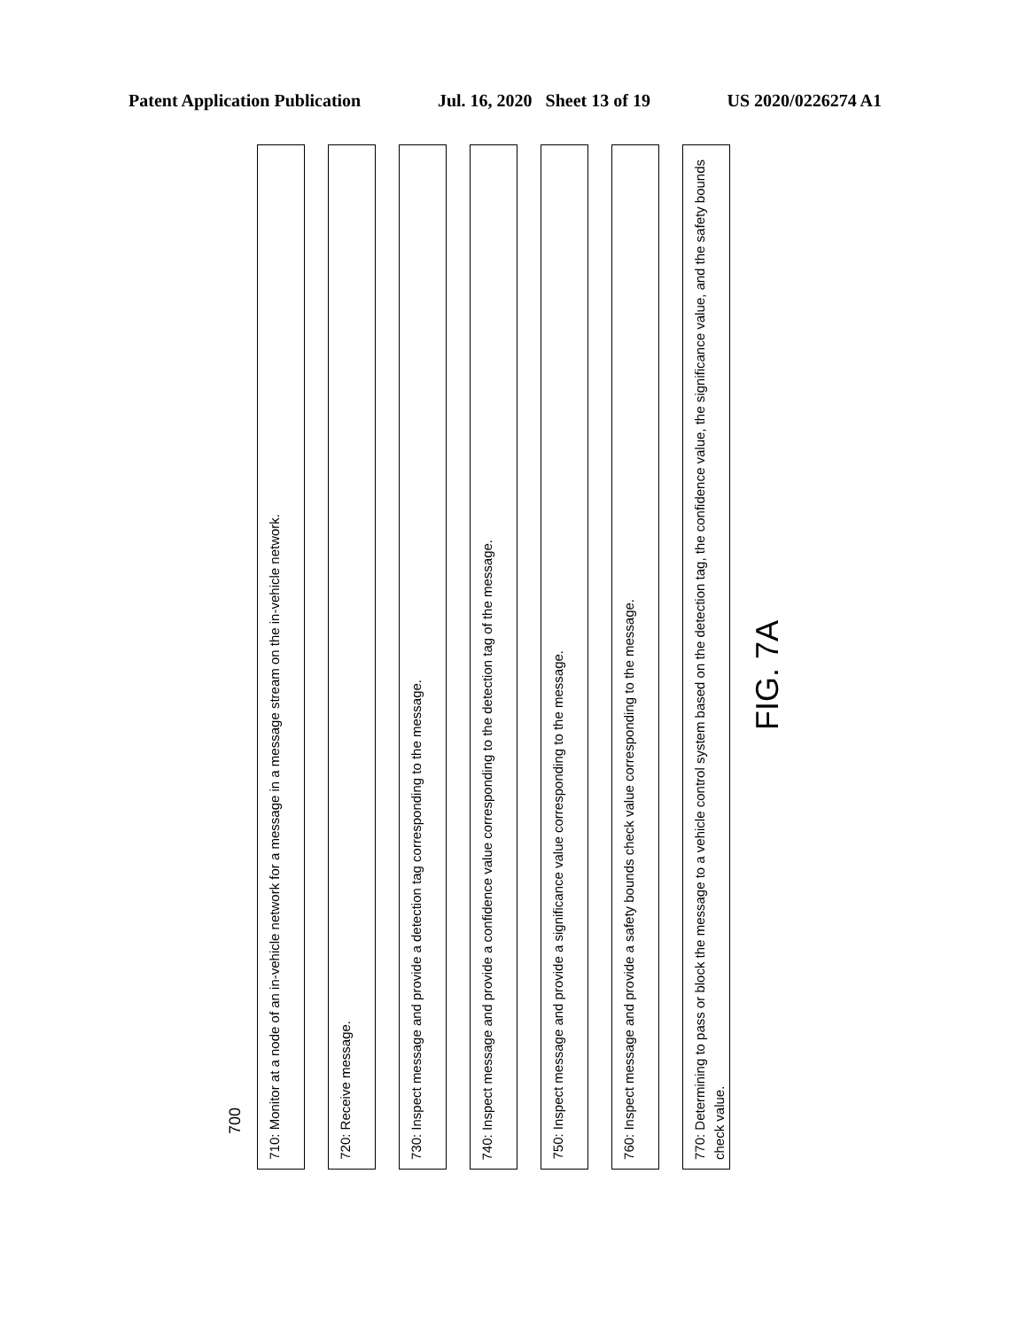Patent Application Publication Jul. 16, 2020 Sheet 13 of 19 US 2020/0226274 A1
710: Monitor at a node of an in-vehicle network for a message in a message stream on the in-vehicle network.
720: Receive message.
730: Inspect message and provide a detection tag corresponding to the message.
740: Inspect message and provide a confidence value corresponding to the detection tag of the message.
750: Inspect message and provide a significance value corresponding to the message.
760: Inspect message and provide a safety bounds check value corresponding to the message.
770: Determining to pass or block the message to a vehicle control system based on the detection tag, the confidence value, the significance value, and the safety bounds check value.
FIG. 7A
700